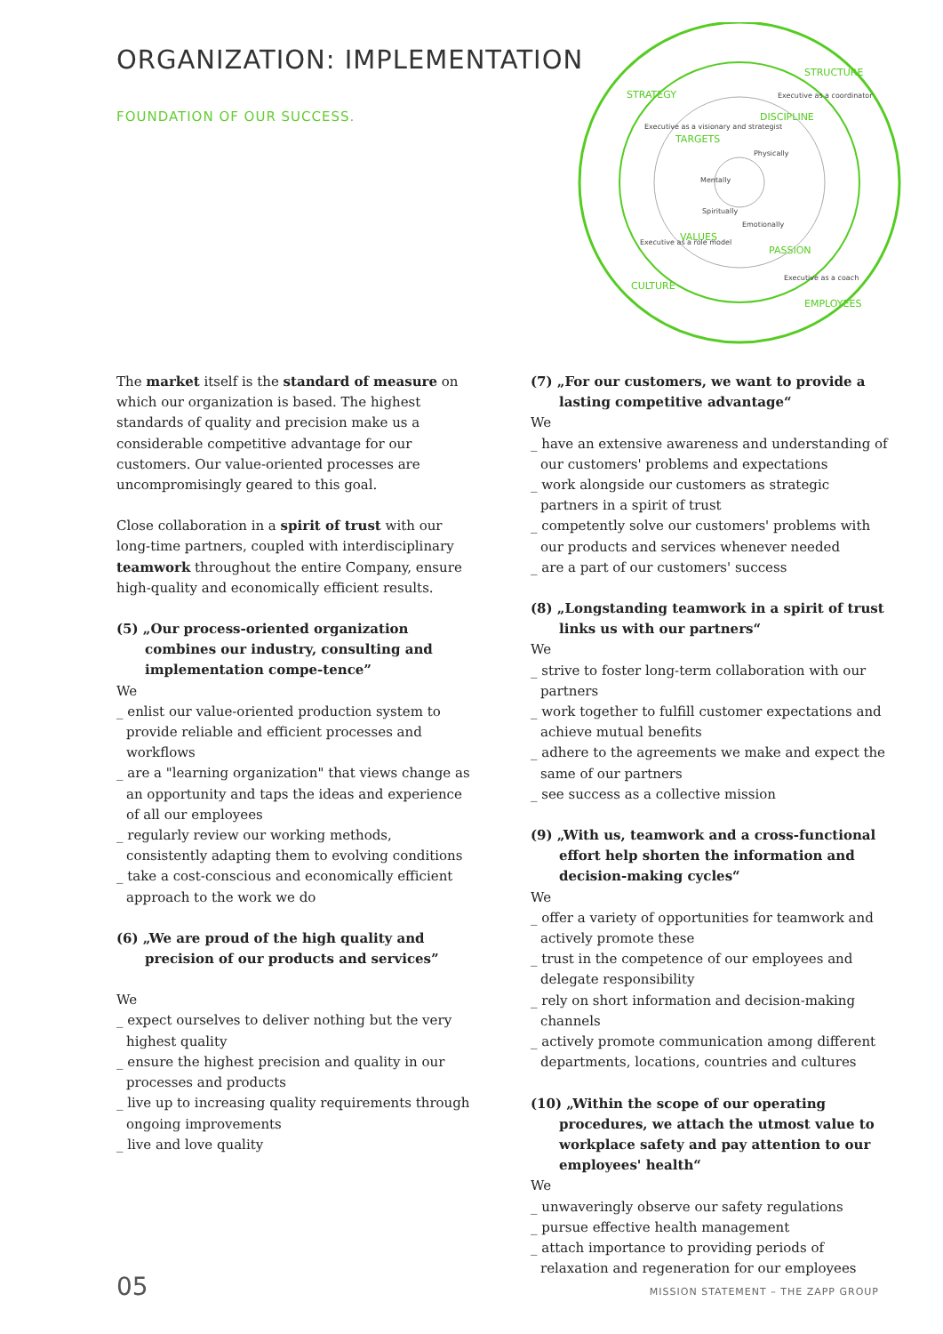ORGANIZATION: IMPLEMENTATION
FOUNDATION OF OUR SUCCESS.
STRATEGY
STRUCTURE
CULTURE
EMPLOYEES
TARGETS
DISCIPLINE
VALUES
PASSION
Executive as a visionary and strategist
Executive as a coordinator
Executive as a role model
Executive as a coach
Mentally
Physically
Spiritually
Emotionally
The market itself is the standard of measure on which our organization is based. The highest standards of quality and precision make us a considerable competitive advantage for our customers. Our value-oriented processes are uncompromisingly geared to this goal.
Close collaboration in a spirit of trust with our long-time partners, coupled with interdisciplinary teamwork throughout the entire Company, ensure high-quality and economically efficient results.
(5) „Our process-oriented organization combines our industry, consulting and implementation compe-tence”
We
_ enlist our value-oriented production system to provide reliable and efficient processes and workflows
_ are a "learning organization" that views change as an opportunity and taps the ideas and experience of all our employees
_ regularly review our working methods, consistently adapting them to evolving conditions
_ take a cost-conscious and economically efficient approach to the work we do
(6) „We are proud of the high quality and precision of our products and services”
We
_ expect ourselves to deliver nothing but the very highest quality
_ ensure the highest precision and quality in our processes and products
_ live up to increasing quality requirements through ongoing improvements
_ live and love quality
(7) „For our customers, we want to provide a lasting competitive advantage“
We
_ have an extensive awareness and understanding of our customers' problems and expectations
_ work alongside our customers as strategic partners in a spirit of trust
_ competently solve our customers' problems with our products and services whenever needed
_ are a part of our customers' success
(8) „Longstanding teamwork in a spirit of trust links us with our partners“
We
_ strive to foster long-term collaboration with our partners
_ work together to fulfill customer expectations and achieve mutual benefits
_ adhere to the agreements we make and expect the same of our partners
_ see success as a collective mission
(9) „With us, teamwork and a cross-functional effort help shorten the information and decision-making cycles“
We
_ offer a variety of opportunities for teamwork and actively promote these
_ trust in the competence of our employees and delegate responsibility
_ rely on short information and decision-making channels
_ actively promote communication among different departments, locations, countries and cultures
(10) „Within the scope of our operating procedures, we attach the utmost value to workplace safety and pay attention to our employees' health“
We
_ unwaveringly observe our safety regulations
_ pursue effective health management
_ attach importance to providing periods of relaxation and regeneration for our employees
05 MISSION STATEMENT – THE ZAPP GROUP